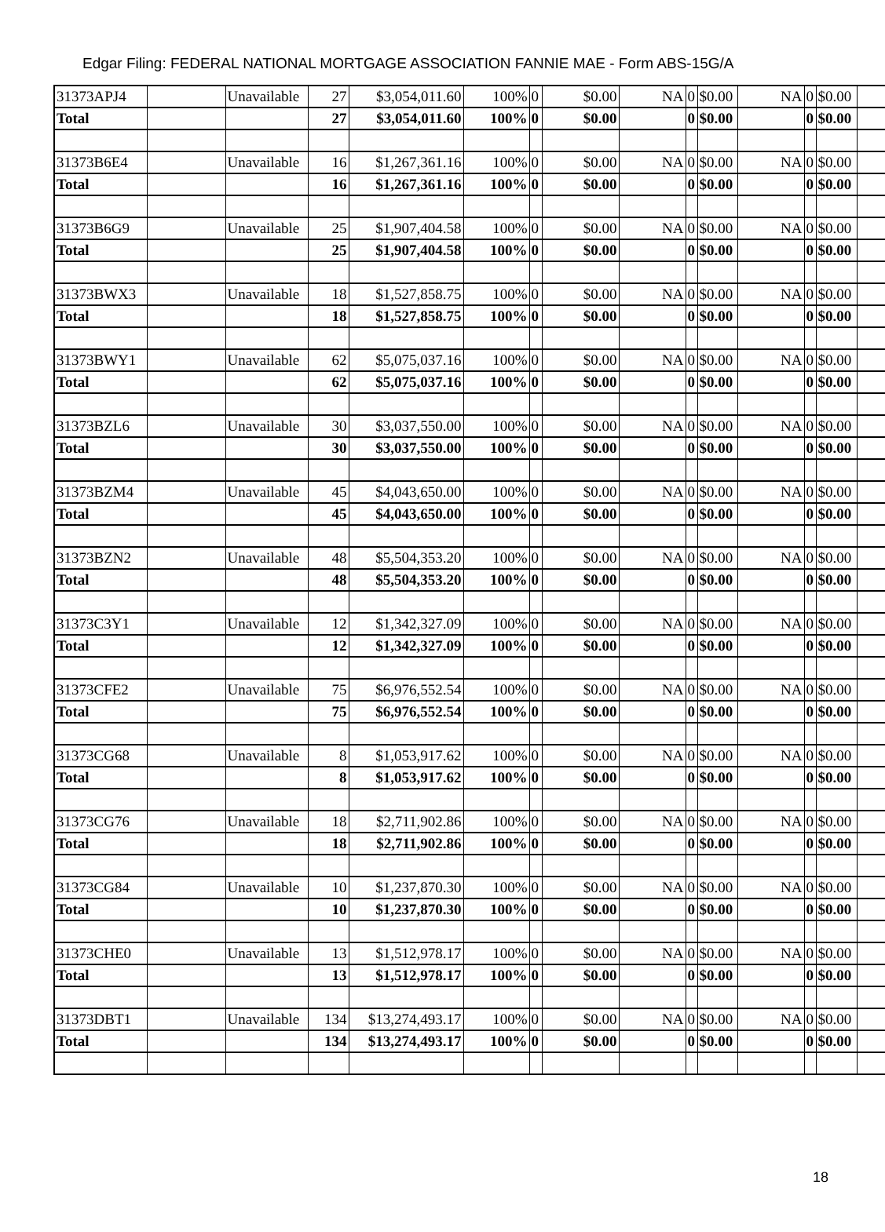Edgar Filing: FEDERAL NATIONAL MORTGAGE ASSOCIATION FANNIE MAE - Form ABS-15G/A
| 31373APJ4 | | Unavailable | 27 | $3,054,011.60 | 100% | 0 | $0.00 | NA | 0 | $0.00 | NA | 0 | $0.00 | |
| Total | | | 27 | $3,054,011.60 | 100% | 0 | $0.00 | | 0 | $0.00 | | 0 | $0.00 | |
| 31373B6E4 | | Unavailable | 16 | $1,267,361.16 | 100% | 0 | $0.00 | NA | 0 | $0.00 | NA | 0 | $0.00 | |
| Total | | | 16 | $1,267,361.16 | 100% | 0 | $0.00 | | 0 | $0.00 | | 0 | $0.00 | |
| 31373B6G9 | | Unavailable | 25 | $1,907,404.58 | 100% | 0 | $0.00 | NA | 0 | $0.00 | NA | 0 | $0.00 | |
| Total | | | 25 | $1,907,404.58 | 100% | 0 | $0.00 | | 0 | $0.00 | | 0 | $0.00 | |
| 31373BWX3 | | Unavailable | 18 | $1,527,858.75 | 100% | 0 | $0.00 | NA | 0 | $0.00 | NA | 0 | $0.00 | |
| Total | | | 18 | $1,527,858.75 | 100% | 0 | $0.00 | | 0 | $0.00 | | 0 | $0.00 | |
| 31373BWY1 | | Unavailable | 62 | $5,075,037.16 | 100% | 0 | $0.00 | NA | 0 | $0.00 | NA | 0 | $0.00 | |
| Total | | | 62 | $5,075,037.16 | 100% | 0 | $0.00 | | 0 | $0.00 | | 0 | $0.00 | |
| 31373BZL6 | | Unavailable | 30 | $3,037,550.00 | 100% | 0 | $0.00 | NA | 0 | $0.00 | NA | 0 | $0.00 | |
| Total | | | 30 | $3,037,550.00 | 100% | 0 | $0.00 | | 0 | $0.00 | | 0 | $0.00 | |
| 31373BZM4 | | Unavailable | 45 | $4,043,650.00 | 100% | 0 | $0.00 | NA | 0 | $0.00 | NA | 0 | $0.00 | |
| Total | | | 45 | $4,043,650.00 | 100% | 0 | $0.00 | | 0 | $0.00 | | 0 | $0.00 | |
| 31373BZN2 | | Unavailable | 48 | $5,504,353.20 | 100% | 0 | $0.00 | NA | 0 | $0.00 | NA | 0 | $0.00 | |
| Total | | | 48 | $5,504,353.20 | 100% | 0 | $0.00 | | 0 | $0.00 | | 0 | $0.00 | |
| 31373C3Y1 | | Unavailable | 12 | $1,342,327.09 | 100% | 0 | $0.00 | NA | 0 | $0.00 | NA | 0 | $0.00 | |
| Total | | | 12 | $1,342,327.09 | 100% | 0 | $0.00 | | 0 | $0.00 | | 0 | $0.00 | |
| 31373CFE2 | | Unavailable | 75 | $6,976,552.54 | 100% | 0 | $0.00 | NA | 0 | $0.00 | NA | 0 | $0.00 | |
| Total | | | 75 | $6,976,552.54 | 100% | 0 | $0.00 | | 0 | $0.00 | | 0 | $0.00 | |
| 31373CG68 | | Unavailable | 8 | $1,053,917.62 | 100% | 0 | $0.00 | NA | 0 | $0.00 | NA | 0 | $0.00 | |
| Total | | | 8 | $1,053,917.62 | 100% | 0 | $0.00 | | 0 | $0.00 | | 0 | $0.00 | |
| 31373CG76 | | Unavailable | 18 | $2,711,902.86 | 100% | 0 | $0.00 | NA | 0 | $0.00 | NA | 0 | $0.00 | |
| Total | | | 18 | $2,711,902.86 | 100% | 0 | $0.00 | | 0 | $0.00 | | 0 | $0.00 | |
| 31373CG84 | | Unavailable | 10 | $1,237,870.30 | 100% | 0 | $0.00 | NA | 0 | $0.00 | NA | 0 | $0.00 | |
| Total | | | 10 | $1,237,870.30 | 100% | 0 | $0.00 | | 0 | $0.00 | | 0 | $0.00 | |
| 31373CHE0 | | Unavailable | 13 | $1,512,978.17 | 100% | 0 | $0.00 | NA | 0 | $0.00 | NA | 0 | $0.00 | |
| Total | | | 13 | $1,512,978.17 | 100% | 0 | $0.00 | | 0 | $0.00 | | 0 | $0.00 | |
| 31373DBT1 | | Unavailable | 134 | $13,274,493.17 | 100% | 0 | $0.00 | NA | 0 | $0.00 | NA | 0 | $0.00 | |
| Total | | | 134 | $13,274,493.17 | 100% | 0 | $0.00 | | 0 | $0.00 | | 0 | $0.00 | |
18